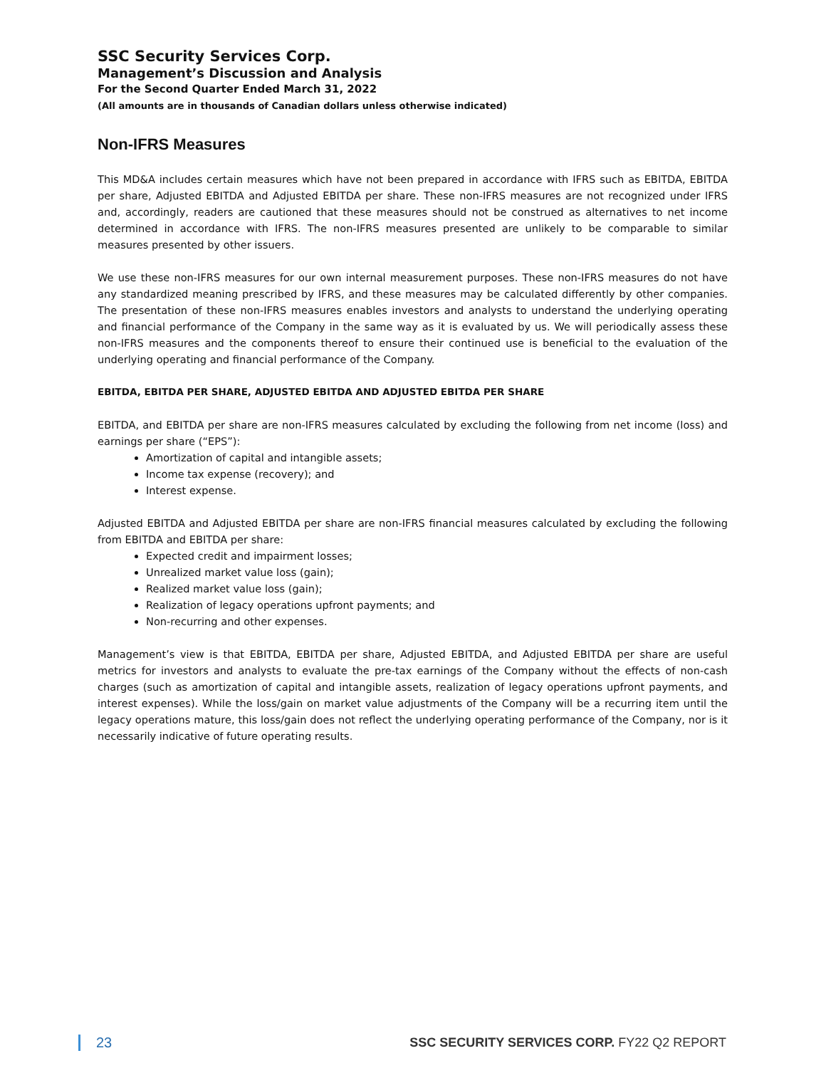SSC Security Services Corp.
Management’s Discussion and Analysis
For the Second Quarter Ended March 31, 2022
(All amounts are in thousands of Canadian dollars unless otherwise indicated)
Non-IFRS Measures
This MD&A includes certain measures which have not been prepared in accordance with IFRS such as EBITDA, EBITDA per share, Adjusted EBITDA and Adjusted EBITDA per share. These non-IFRS measures are not recognized under IFRS and, accordingly, readers are cautioned that these measures should not be construed as alternatives to net income determined in accordance with IFRS. The non-IFRS measures presented are unlikely to be comparable to similar measures presented by other issuers.
We use these non-IFRS measures for our own internal measurement purposes. These non-IFRS measures do not have any standardized meaning prescribed by IFRS, and these measures may be calculated differently by other companies. The presentation of these non-IFRS measures enables investors and analysts to understand the underlying operating and financial performance of the Company in the same way as it is evaluated by us. We will periodically assess these non-IFRS measures and the components thereof to ensure their continued use is beneficial to the evaluation of the underlying operating and financial performance of the Company.
EBITDA, EBITDA PER SHARE, ADJUSTED EBITDA AND ADJUSTED EBITDA PER SHARE
EBITDA, and EBITDA per share are non-IFRS measures calculated by excluding the following from net income (loss) and earnings per share (“EPS”):
Amortization of capital and intangible assets;
Income tax expense (recovery); and
Interest expense.
Adjusted EBITDA and Adjusted EBITDA per share are non-IFRS financial measures calculated by excluding the following from EBITDA and EBITDA per share:
Expected credit and impairment losses;
Unrealized market value loss (gain);
Realized market value loss (gain);
Realization of legacy operations upfront payments; and
Non-recurring and other expenses.
Management’s view is that EBITDA, EBITDA per share, Adjusted EBITDA, and Adjusted EBITDA per share are useful metrics for investors and analysts to evaluate the pre-tax earnings of the Company without the effects of non-cash charges (such as amortization of capital and intangible assets, realization of legacy operations upfront payments, and interest expenses). While the loss/gain on market value adjustments of the Company will be a recurring item until the legacy operations mature, this loss/gain does not reflect the underlying operating performance of the Company, nor is it necessarily indicative of future operating results.
23 SSC SECURITY SERVICES CORP. FY22 Q2 REPORT